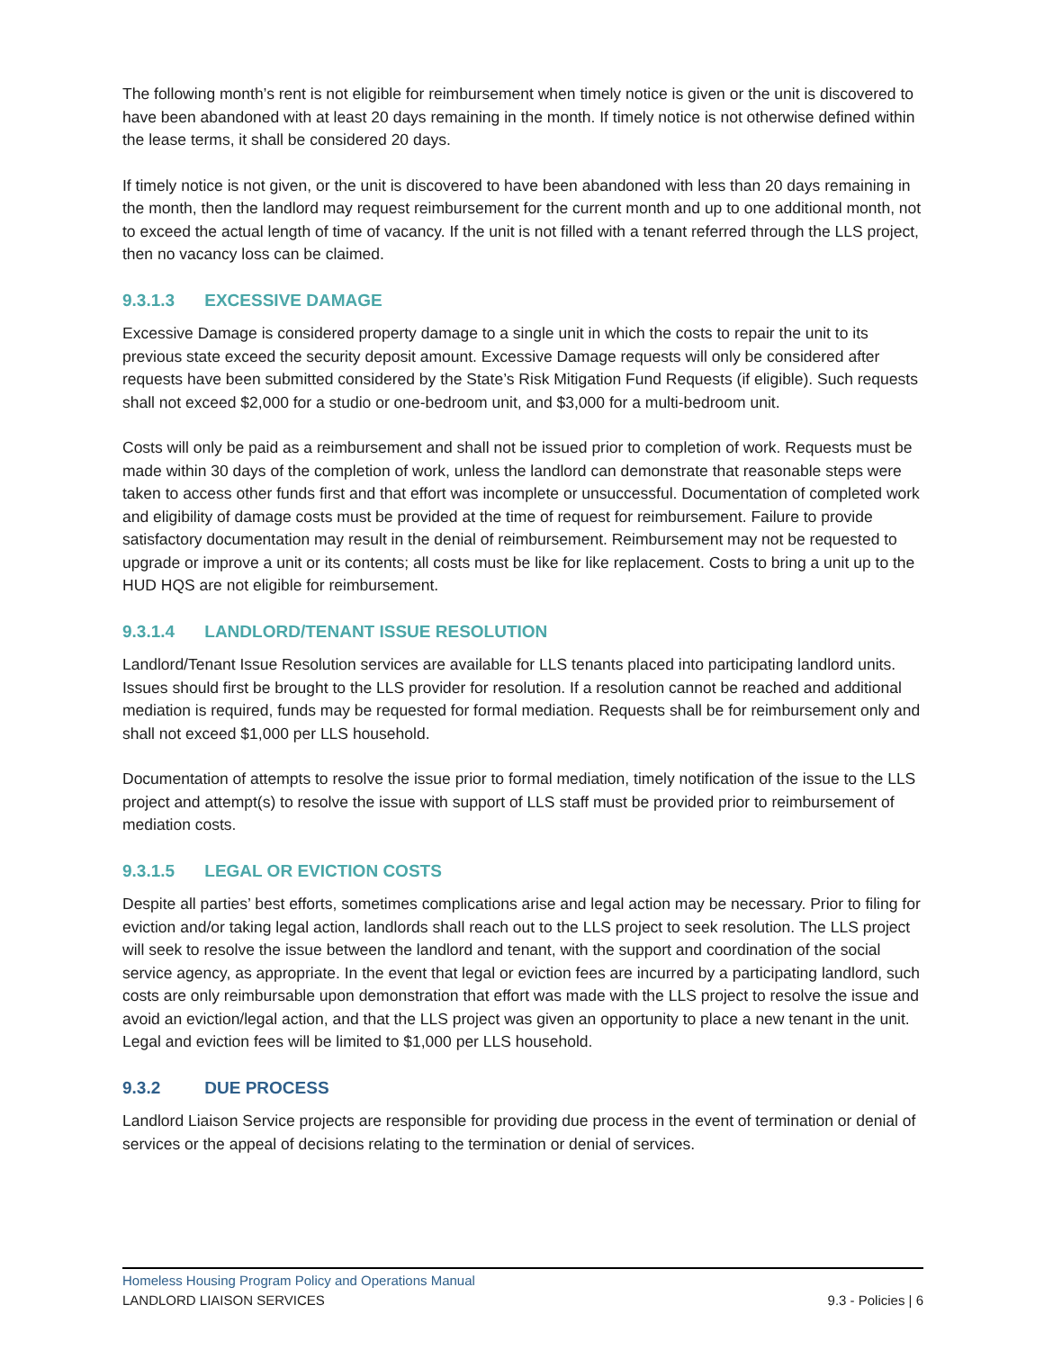The following month’s rent is not eligible for reimbursement when timely notice is given or the unit is discovered to have been abandoned with at least 20 days remaining in the month. If timely notice is not otherwise defined within the lease terms, it shall be considered 20 days.
If timely notice is not given, or the unit is discovered to have been abandoned with less than 20 days remaining in the month, then the landlord may request reimbursement for the current month and up to one additional month, not to exceed the actual length of time of vacancy. If the unit is not filled with a tenant referred through the LLS project, then no vacancy loss can be claimed.
9.3.1.3 EXCESSIVE DAMAGE
Excessive Damage is considered property damage to a single unit in which the costs to repair the unit to its previous state exceed the security deposit amount. Excessive Damage requests will only be considered after requests have been submitted considered by the State’s Risk Mitigation Fund Requests (if eligible). Such requests shall not exceed $2,000 for a studio or one-bedroom unit, and $3,000 for a multi-bedroom unit.
Costs will only be paid as a reimbursement and shall not be issued prior to completion of work. Requests must be made within 30 days of the completion of work, unless the landlord can demonstrate that reasonable steps were taken to access other funds first and that effort was incomplete or unsuccessful. Documentation of completed work and eligibility of damage costs must be provided at the time of request for reimbursement. Failure to provide satisfactory documentation may result in the denial of reimbursement. Reimbursement may not be requested to upgrade or improve a unit or its contents; all costs must be like for like replacement. Costs to bring a unit up to the HUD HQS are not eligible for reimbursement.
9.3.1.4 LANDLORD/TENANT ISSUE RESOLUTION
Landlord/Tenant Issue Resolution services are available for LLS tenants placed into participating landlord units. Issues should first be brought to the LLS provider for resolution. If a resolution cannot be reached and additional mediation is required, funds may be requested for formal mediation. Requests shall be for reimbursement only and shall not exceed $1,000 per LLS household.
Documentation of attempts to resolve the issue prior to formal mediation, timely notification of the issue to the LLS project and attempt(s) to resolve the issue with support of LLS staff must be provided prior to reimbursement of mediation costs.
9.3.1.5 LEGAL OR EVICTION COSTS
Despite all parties’ best efforts, sometimes complications arise and legal action may be necessary. Prior to filing for eviction and/or taking legal action, landlords shall reach out to the LLS project to seek resolution. The LLS project will seek to resolve the issue between the landlord and tenant, with the support and coordination of the social service agency, as appropriate. In the event that legal or eviction fees are incurred by a participating landlord, such costs are only reimbursable upon demonstration that effort was made with the LLS project to resolve the issue and avoid an eviction/legal action, and that the LLS project was given an opportunity to place a new tenant in the unit. Legal and eviction fees will be limited to $1,000 per LLS household.
9.3.2 DUE PROCESS
Landlord Liaison Service projects are responsible for providing due process in the event of termination or denial of services or the appeal of decisions relating to the termination or denial of services.
Homeless Housing Program Policy and Operations Manual
LANDLORD LIAISON SERVICES 9.3 - Policies | 6